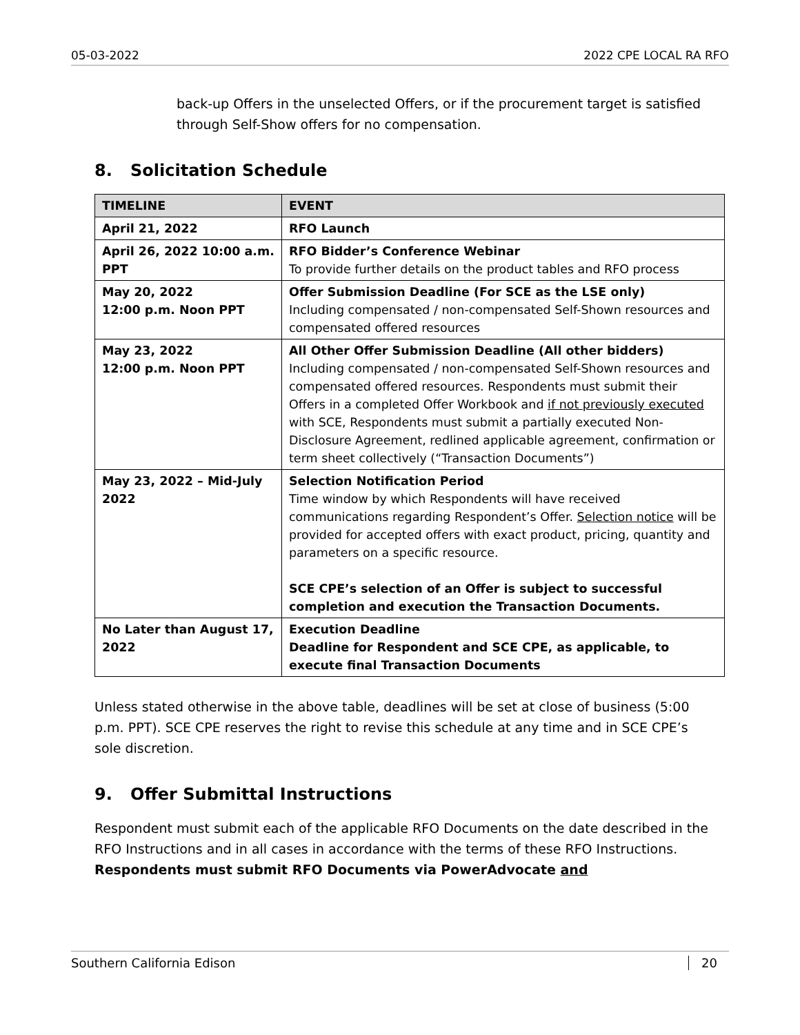05-03-2022 2022 CPE LOCAL RA RFO
back-up Offers in the unselected Offers, or if the procurement target is satisfied through Self-Show offers for no compensation.
8. Solicitation Schedule
| TIMELINE | EVENT |
| --- | --- |
| April 21, 2022 | RFO Launch |
| April 26, 2022 10:00 a.m. PPT | RFO Bidder’s Conference Webinar To provide further details on the product tables and RFO process |
| May 20, 2022 12:00 p.m. Noon PPT | Offer Submission Deadline (For SCE as the LSE only) Including compensated / non-compensated Self-Shown resources and compensated offered resources |
| May 23, 2022 12:00 p.m. Noon PPT | All Other Offer Submission Deadline (All other bidders) Including compensated / non-compensated Self-Shown resources and compensated offered resources. Respondents must submit their Offers in a completed Offer Workbook and if not previously executed with SCE, Respondents must submit a partially executed Non-Disclosure Agreement, redlined applicable agreement, confirmation or term sheet collectively (“Transaction Documents”) |
| May 23, 2022 – Mid-July 2022 | Selection Notification Period Time window by which Respondents will have received communications regarding Respondent’s Offer. Selection notice will be provided for accepted offers with exact product, pricing, quantity and parameters on a specific resource. SCE CPE’s selection of an Offer is subject to successful completion and execution the Transaction Documents. |
| No Later than August 17, 2022 | Execution Deadline Deadline for Respondent and SCE CPE, as applicable, to execute final Transaction Documents |
Unless stated otherwise in the above table, deadlines will be set at close of business (5:00 p.m. PPT). SCE CPE reserves the right to revise this schedule at any time and in SCE CPE’s sole discretion.
9. Offer Submittal Instructions
Respondent must submit each of the applicable RFO Documents on the date described in the RFO Instructions and in all cases in accordance with the terms of these RFO Instructions. Respondents must submit RFO Documents via PowerAdvocate and
Southern California Edison 20